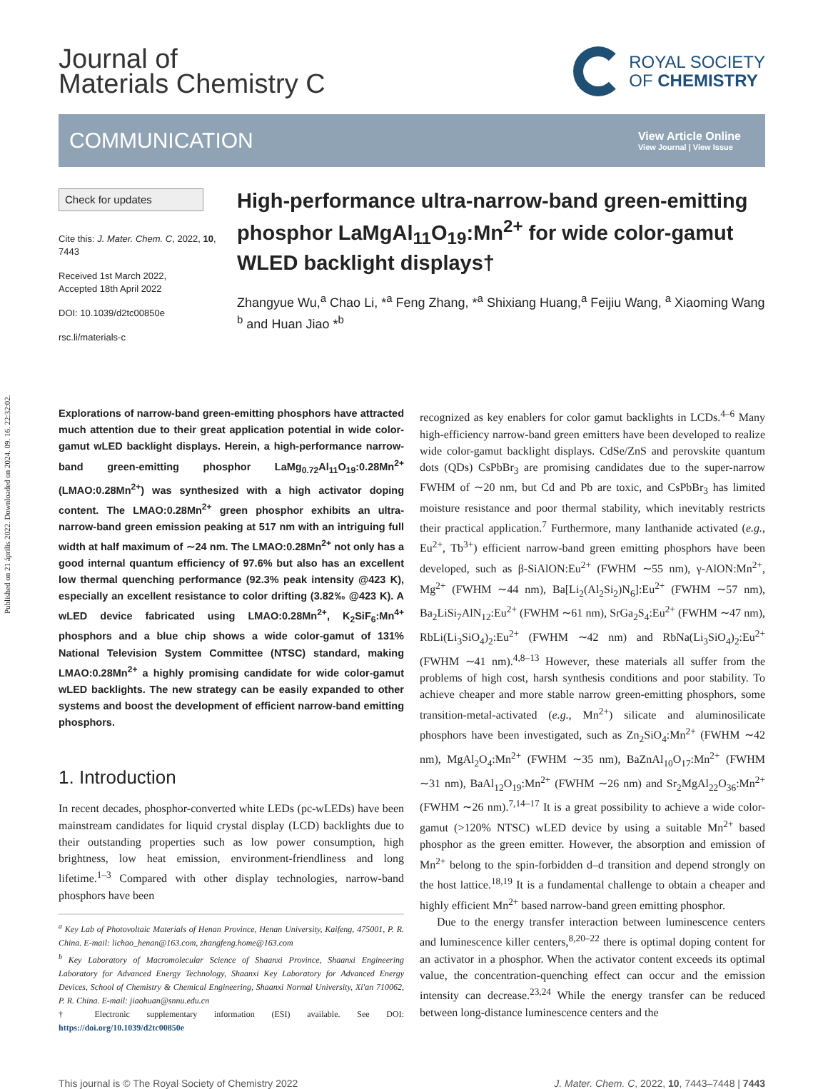Published on 21 április 2022. Downloaded on 2024. 09. 16. 22:32:02.
Journal of
Materials Chemistry C
ROYAL SOCIETY
OF CHEMISTRY
COMMUNICATION
View Article Online
View Journal | View Issue
Check for updates
Cite this: J. Mater. Chem. C, 2022, 10, 7443
Received 1st March 2022,
Accepted 18th April 2022
DOI: 10.1039/d2tc00850e
rsc.li/materials-c
High-performance ultra-narrow-band green-emitting phosphor LaMgAl<sub>11</sub>O<sub>19</sub>:Mn<sup>2+</sup> for wide color-gamut WLED backlight displays†
Zhangyue Wu,<sup>a</sup> Chao Li, *<sup>a</sup> Feng Zhang, *<sup>a</sup> Shixiang Huang,<sup>a</sup> Feijiu Wang, <sup>a</sup> Xiaoming Wang <sup>b</sup> and Huan Jiao *<sup>b</sup>
Explorations of narrow-band green-emitting phosphors have attracted much attention due to their great application potential in wide color-gamut wLED backlight displays. Herein, a high-performance narrow-band green-emitting phosphor LaMg<sub>0.72</sub>Al<sub>11</sub>O<sub>19</sub>:0.28Mn<sup>2+</sup> (LMAO:0.28Mn<sup>2+</sup>) was synthesized with a high activator doping content. The LMAO:0.28Mn<sup>2+</sup> green phosphor exhibits an ultra-narrow-band green emission peaking at 517 nm with an intriguing full width at half maximum of ∼24 nm. The LMAO:0.28Mn<sup>2+</sup> not only has a good internal quantum efficiency of 97.6% but also has an excellent low thermal quenching performance (92.3% peak intensity @423 K), especially an excellent resistance to color drifting (3.82‰ @423 K). A wLED device fabricated using LMAO:0.28Mn<sup>2+</sup>, K<sub>2</sub>SiF<sub>6</sub>:Mn<sup>4+</sup> phosphors and a blue chip shows a wide color-gamut of 131% National Television System Committee (NTSC) standard, making LMAO:0.28Mn<sup>2+</sup> a highly promising candidate for wide color-gamut wLED backlights. The new strategy can be easily expanded to other systems and boost the development of efficient narrow-band emitting phosphors.
1. Introduction
In recent decades, phosphor-converted white LEDs (pc-wLEDs) have been mainstream candidates for liquid crystal display (LCD) backlights due to their outstanding properties such as low power consumption, high brightness, low heat emission, environment-friendliness and long lifetime.<sup>1–3</sup> Compared with other display technologies, narrow-band phosphors have been
<sup>a</sup> Key Lab of Photovoltaic Materials of Henan Province, Henan University, Kaifeng, 475001, P. R. China. E-mail: lichao_henan@163.com, zhangfeng.home@163.com
<sup>b</sup> Key Laboratory of Macromolecular Science of Shaanxi Province, Shaanxi Engineering Laboratory for Advanced Energy Technology, Shaanxi Key Laboratory for Advanced Energy Devices, School of Chemistry & Chemical Engineering, Shaanxi Normal University, Xi'an 710062, P. R. China. E-mail: jiaohuan@snnu.edu.cn
† Electronic supplementary information (ESI) available. See DOI: https://doi.org/10.1039/d2tc00850e
recognized as key enablers for color gamut backlights in LCDs.<sup>4–6</sup> Many high-efficiency narrow-band green emitters have been developed to realize wide color-gamut backlight displays. CdSe/ZnS and perovskite quantum dots (QDs) CsPbBr<sub>3</sub> are promising candidates due to the super-narrow FWHM of ∼20 nm, but Cd and Pb are toxic, and CsPbBr<sub>3</sub> has limited moisture resistance and poor thermal stability, which inevitably restricts their practical application.<sup>7</sup> Furthermore, many lanthanide activated (e.g., Eu<sup>2+</sup>, Tb<sup>3+</sup>) efficient narrow-band green emitting phosphors have been developed, such as β-SiAlON:Eu<sup>2+</sup> (FWHM ∼55 nm), γ-AlON:Mn<sup>2+</sup>, Mg<sup>2+</sup> (FWHM ∼44 nm), Ba[Li<sub>2</sub>(Al<sub>2</sub>Si<sub>2</sub>)N<sub>6</sub>]:Eu<sup>2+</sup> (FWHM ∼57 nm), Ba<sub>2</sub>LiSi<sub>7</sub>AlN<sub>12</sub>:Eu<sup>2+</sup> (FWHM ∼61 nm), SrGa<sub>2</sub>S<sub>4</sub>:Eu<sup>2+</sup> (FWHM ∼47 nm), RbLi(Li<sub>3</sub>SiO<sub>4</sub>)<sub>2</sub>:Eu<sup>2+</sup> (FWHM ∼42 nm) and RbNa(Li<sub>3</sub>SiO<sub>4</sub>)<sub>2</sub>:Eu<sup>2+</sup> (FWHM ∼41 nm).<sup>4,8–13</sup> However, these materials all suffer from the problems of high cost, harsh synthesis conditions and poor stability. To achieve cheaper and more stable narrow green-emitting phosphors, some transition-metal-activated (e.g., Mn<sup>2+</sup>) silicate and aluminosilicate phosphors have been investigated, such as Zn<sub>2</sub>SiO<sub>4</sub>:Mn<sup>2+</sup> (FWHM ∼42 nm), MgAl<sub>2</sub>O<sub>4</sub>:Mn<sup>2+</sup> (FWHM ∼35 nm), BaZnAl<sub>10</sub>O<sub>17</sub>:Mn<sup>2+</sup> (FWHM ∼31 nm), BaAl<sub>12</sub>O<sub>19</sub>:Mn<sup>2+</sup> (FWHM ∼26 nm) and Sr<sub>2</sub>MgAl<sub>22</sub>O<sub>36</sub>:Mn<sup>2+</sup> (FWHM ∼26 nm).<sup>7,14–17</sup> It is a great possibility to achieve a wide color-gamut (>120% NTSC) wLED device by using a suitable Mn<sup>2+</sup> based phosphor as the green emitter. However, the absorption and emission of Mn<sup>2+</sup> belong to the spin-forbidden d–d transition and depend strongly on the host lattice.<sup>18,19</sup> It is a fundamental challenge to obtain a cheaper and highly efficient Mn<sup>2+</sup> based narrow-band green emitting phosphor.
Due to the energy transfer interaction between luminescence centers and luminescence killer centers,<sup>8,20–22</sup> there is optimal doping content for an activator in a phosphor. When the activator content exceeds its optimal value, the concentration-quenching effect can occur and the emission intensity can decrease.<sup>23,24</sup> While the energy transfer can be reduced between long-distance luminescence centers and the
This journal is © The Royal Society of Chemistry 2022 J. Mater. Chem. C, 2022, 10, 7443–7448 | 7443